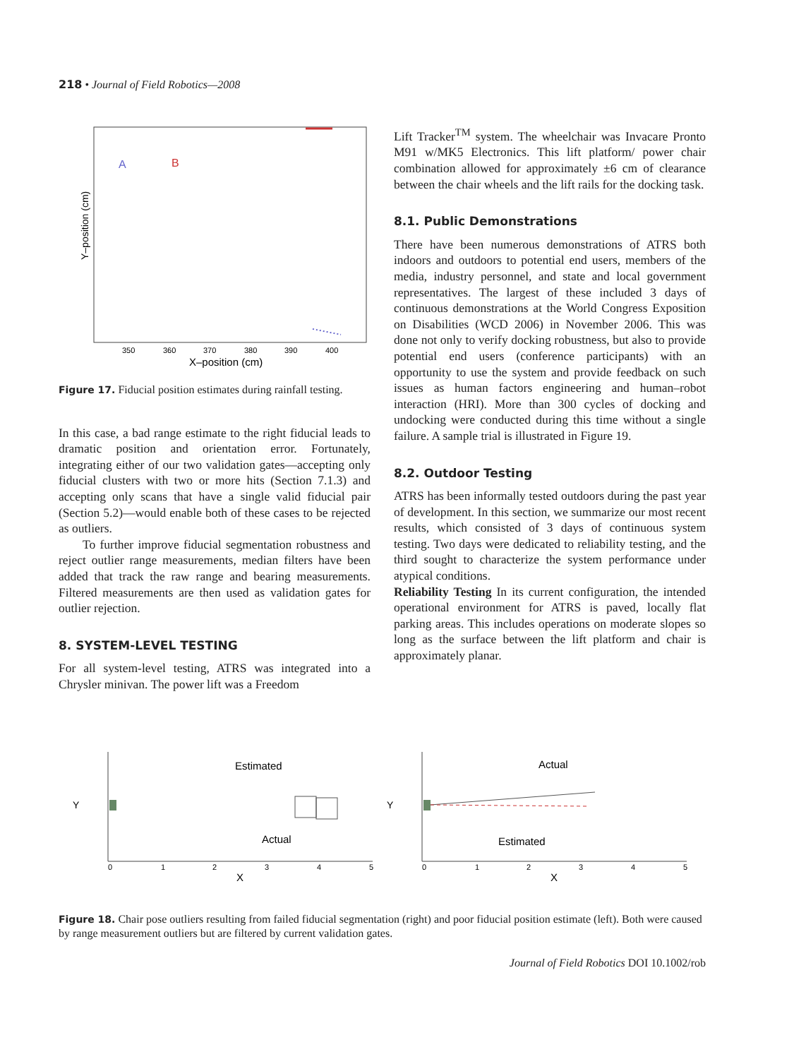218 • Journal of Field Robotics—2008
Y–position (cm)
A
B
350
360
370
380
390
400
X–position (cm)
Figure 17. Fiducial position estimates during rainfall testing.
In this case, a bad range estimate to the right fiducial leads to dramatic position and orientation error. Fortunately, integrating either of our two validation gates—accepting only fiducial clusters with two or more hits (Section 7.1.3) and accepting only scans that have a single valid fiducial pair (Section 5.2)—would enable both of these cases to be rejected as outliers.
To further improve fiducial segmentation robustness and reject outlier range measurements, median filters have been added that track the raw range and bearing measurements. Filtered measurements are then used as validation gates for outlier rejection.
8. SYSTEM-LEVEL TESTING
For all system-level testing, ATRS was integrated into a Chrysler minivan. The power lift was a Freedom
Lift Tracker<sup>TM</sup> system. The wheelchair was Invacare Pronto M91 w/MK5 Electronics. This lift platform/ power chair combination allowed for approximately ±6 cm of clearance between the chair wheels and the lift rails for the docking task.
8.1. Public Demonstrations
There have been numerous demonstrations of ATRS both indoors and outdoors to potential end users, members of the media, industry personnel, and state and local government representatives. The largest of these included 3 days of continuous demonstrations at the World Congress Exposition on Disabilities (WCD 2006) in November 2006. This was done not only to verify docking robustness, but also to provide potential end users (conference participants) with an opportunity to use the system and provide feedback on such issues as human factors engineering and human–robot interaction (HRI). More than 300 cycles of docking and undocking were conducted during this time without a single failure. A sample trial is illustrated in Figure 19.
8.2. Outdoor Testing
ATRS has been informally tested outdoors during the past year of development. In this section, we summarize our most recent results, which consisted of 3 days of continuous system testing. Two days were dedicated to reliability testing, and the third sought to characterize the system performance under atypical conditions.
Reliability Testing In its current configuration, the intended operational environment for ATRS is paved, locally flat parking areas. This includes operations on moderate slopes so long as the surface between the lift platform and chair is approximately planar.
Y
Y
Estimated
Actual
Actual
Estimated
0
1
2
3
4
5
0
1
2
3
4
5
X
X
Figure 18. Chair pose outliers resulting from failed fiducial segmentation (right) and poor fiducial position estimate (left). Both were caused by range measurement outliers but are filtered by current validation gates.
Journal of Field Robotics DOI 10.1002/rob